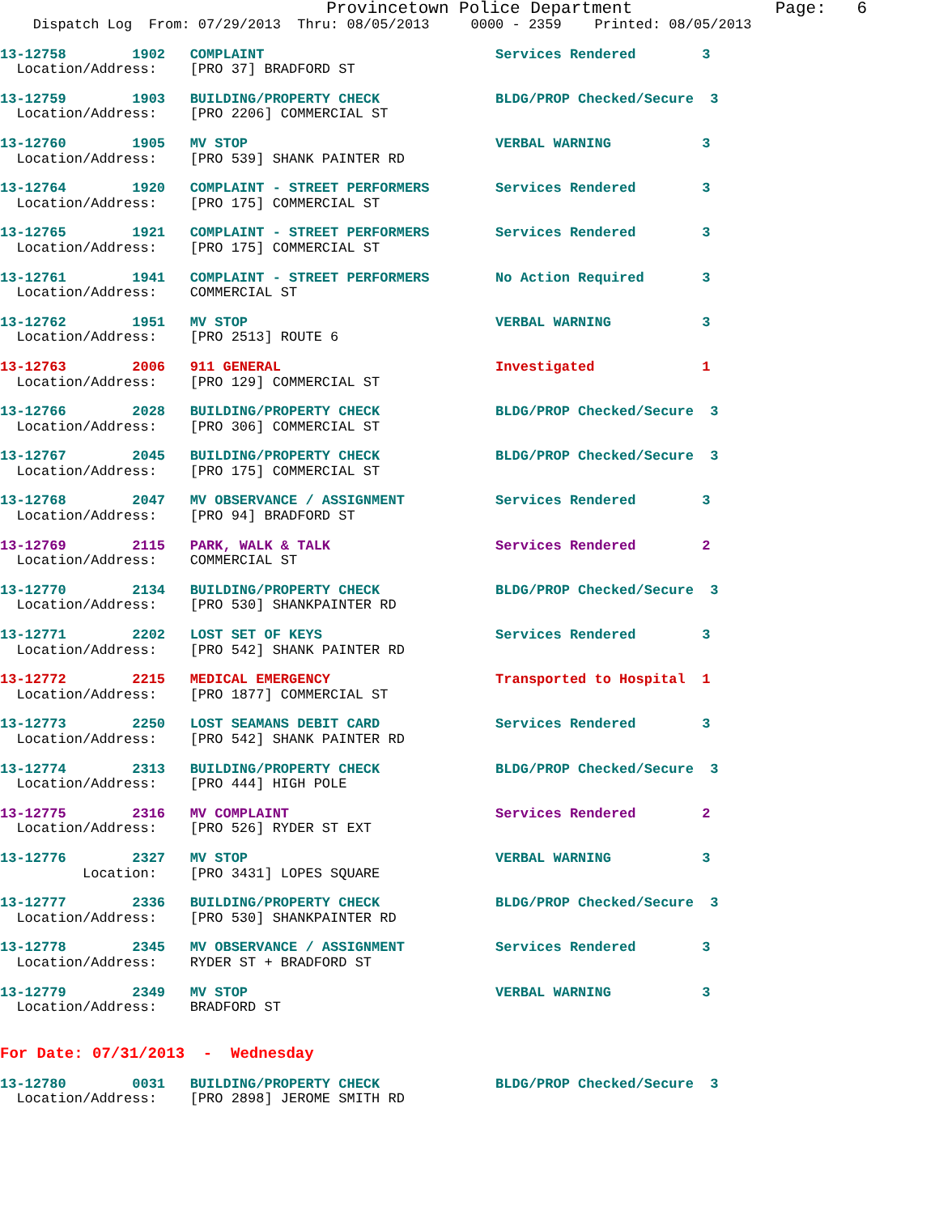Provincetown Police Department              Page:   6
    Dispatch Log  From: 07/29/2013  Thru: 08/05/2013     0000 - 2359    Printed: 08/05/2013
13-12758        1902   COMPLAINT                            Services Rendered        3
  Location/Address:    [PRO 37] BRADFORD ST
13-12759        1903   BUILDING/PROPERTY CHECK              BLDG/PROP Checked/Secure  3
  Location/Address:    [PRO 2206] COMMERCIAL ST
13-12760        1905   MV STOP                              VERBAL WARNING           3
  Location/Address:    [PRO 539] SHANK PAINTER RD
13-12764        1920   COMPLAINT - STREET PERFORMERS        Services Rendered        3
  Location/Address:    [PRO 175] COMMERCIAL ST
13-12765        1921   COMPLAINT - STREET PERFORMERS        Services Rendered        3
  Location/Address:    [PRO 175] COMMERCIAL ST
13-12761        1941   COMPLAINT - STREET PERFORMERS        No Action Required       3
  Location/Address:    COMMERCIAL ST
13-12762        1951   MV STOP                              VERBAL WARNING           3
  Location/Address:    [PRO 2513] ROUTE 6
13-12763        2006   911 GENERAL                          Investigated             1
  Location/Address:    [PRO 129] COMMERCIAL ST
13-12766        2028   BUILDING/PROPERTY CHECK              BLDG/PROP Checked/Secure  3
  Location/Address:    [PRO 306] COMMERCIAL ST
13-12767        2045   BUILDING/PROPERTY CHECK              BLDG/PROP Checked/Secure  3
  Location/Address:    [PRO 175] COMMERCIAL ST
13-12768        2047   MV OBSERVANCE / ASSIGNMENT           Services Rendered        3
  Location/Address:    [PRO 94] BRADFORD ST
13-12769        2115   PARK, WALK & TALK                    Services Rendered        2
  Location/Address:    COMMERCIAL ST
13-12770        2134   BUILDING/PROPERTY CHECK              BLDG/PROP Checked/Secure  3
  Location/Address:    [PRO 530] SHANKPAINTER RD
13-12771        2202   LOST SET OF KEYS                     Services Rendered        3
  Location/Address:    [PRO 542] SHANK PAINTER RD
13-12772        2215   MEDICAL EMERGENCY                    Transported to Hospital  1
  Location/Address:    [PRO 1877] COMMERCIAL ST
13-12773        2250   LOST SEAMANS DEBIT CARD              Services Rendered        3
  Location/Address:    [PRO 542] SHANK PAINTER RD
13-12774        2313   BUILDING/PROPERTY CHECK              BLDG/PROP Checked/Secure  3
  Location/Address:    [PRO 444] HIGH POLE
13-12775        2316   MV COMPLAINT                         Services Rendered        2
  Location/Address:    [PRO 526] RYDER ST EXT
13-12776        2327   MV STOP                              VERBAL WARNING           3
          Location:    [PRO 3431] LOPES SQUARE
13-12777        2336   BUILDING/PROPERTY CHECK              BLDG/PROP Checked/Secure  3
  Location/Address:    [PRO 530] SHANKPAINTER RD
13-12778        2345   MV OBSERVANCE / ASSIGNMENT           Services Rendered        3
  Location/Address:    RYDER ST + BRADFORD ST
13-12779        2349   MV STOP                              VERBAL WARNING           3
  Location/Address:    BRADFORD ST
For Date: 07/31/2013  -  Wednesday
13-12780        0031   BUILDING/PROPERTY CHECK              BLDG/PROP Checked/Secure  3
  Location/Address:    [PRO 2898] JEROME SMITH RD